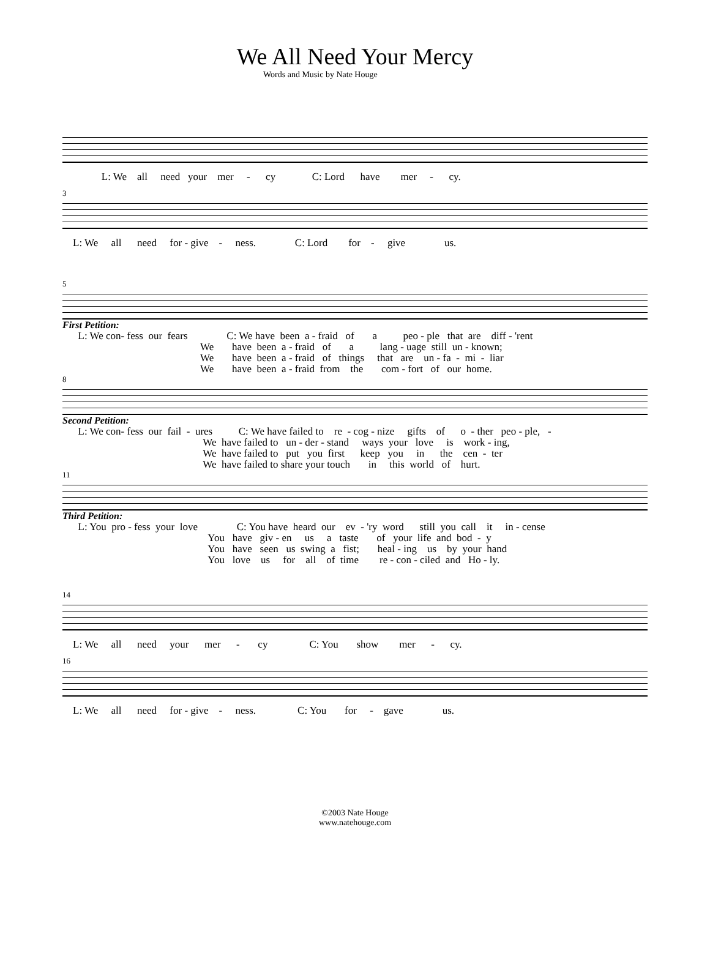We All Need Your Mercy
Words and Music by Nate Houge
L: We all need your mer - cy C: Lord have mer - cy.
3
L: We all need for - give - ness. C: Lord for - give us.
5
First Petition:
L: We con- fess our fears C: We have been a - fraid of a peo - ple that are diff - 'rent We have been a - fraid of a lang - uage still un - known; We have been a - fraid of things that are un - fa - mi - liar We have been a - fraid from the com - fort of our home.
8
Second Petition:
L: We con- fess our fail - ures C: We have failed to re - cog - nize gifts of o - ther peo - ple, - We have failed to un - der - stand ways your love is work - ing, We have failed to put you first keep you in the cen - ter We have failed to share your touch in this world of hurt.
11
Third Petition:
L: You pro - fess your love C: You have heard our ev - 'ry word still you call it in - cense You have giv - en us a taste of your life and bod - y You have seen us swing a fist; heal - ing us by your hand You love us for all of time re - con - ciled and Ho - ly.
14
L: We all need your mer - cy C: You show mer - cy.
16
L: We all need for - give - ness. C: You for - gave us.
©2003 Nate Houge
www.natehouge.com